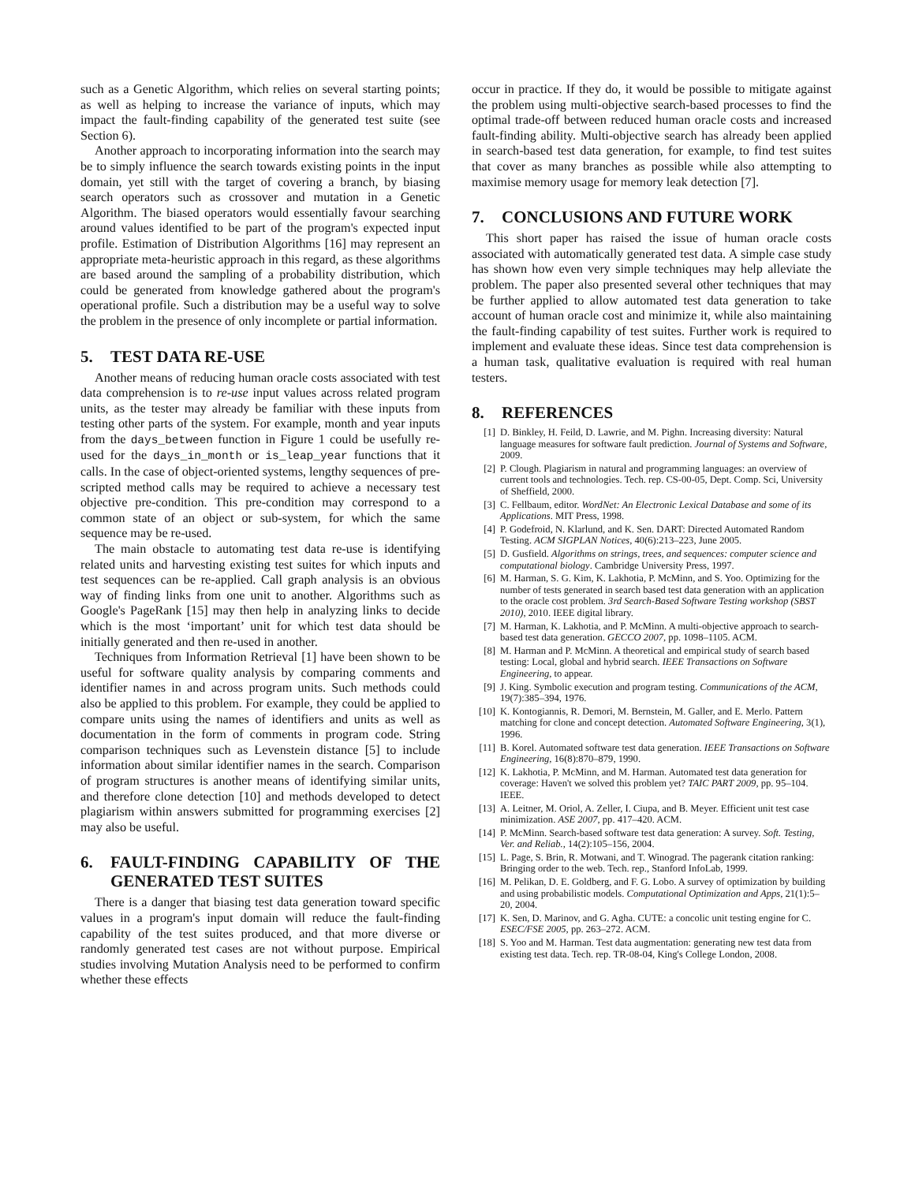such as a Genetic Algorithm, which relies on several starting points; as well as helping to increase the variance of inputs, which may impact the fault-finding capability of the generated test suite (see Section 6).
Another approach to incorporating information into the search may be to simply influence the search towards existing points in the input domain, yet still with the target of covering a branch, by biasing search operators such as crossover and mutation in a Genetic Algorithm. The biased operators would essentially favour searching around values identified to be part of the program's expected input profile. Estimation of Distribution Algorithms [16] may represent an appropriate meta-heuristic approach in this regard, as these algorithms are based around the sampling of a probability distribution, which could be generated from knowledge gathered about the program's operational profile. Such a distribution may be a useful way to solve the problem in the presence of only incomplete or partial information.
5. TEST DATA RE-USE
Another means of reducing human oracle costs associated with test data comprehension is to re-use input values across related program units, as the tester may already be familiar with these inputs from testing other parts of the system. For example, month and year inputs from the days_between function in Figure 1 could be usefully re-used for the days_in_month or is_leap_year functions that it calls. In the case of object-oriented systems, lengthy sequences of pre-scripted method calls may be required to achieve a necessary test objective pre-condition. This pre-condition may correspond to a common state of an object or sub-system, for which the same sequence may be re-used.
The main obstacle to automating test data re-use is identifying related units and harvesting existing test suites for which inputs and test sequences can be re-applied. Call graph analysis is an obvious way of finding links from one unit to another. Algorithms such as Google's PageRank [15] may then help in analyzing links to decide which is the most ‘important’ unit for which test data should be initially generated and then re-used in another.
Techniques from Information Retrieval [1] have been shown to be useful for software quality analysis by comparing comments and identifier names in and across program units. Such methods could also be applied to this problem. For example, they could be applied to compare units using the names of identifiers and units as well as documentation in the form of comments in program code. String comparison techniques such as Levenstein distance [5] to include information about similar identifier names in the search. Comparison of program structures is another means of identifying similar units, and therefore clone detection [10] and methods developed to detect plagiarism within answers submitted for programming exercises [2] may also be useful.
6. FAULT-FINDING CAPABILITY OF THE GENERATED TEST SUITES
There is a danger that biasing test data generation toward specific values in a program's input domain will reduce the fault-finding capability of the test suites produced, and that more diverse or randomly generated test cases are not without purpose. Empirical studies involving Mutation Analysis need to be performed to confirm whether these effects
occur in practice. If they do, it would be possible to mitigate against the problem using multi-objective search-based processes to find the optimal trade-off between reduced human oracle costs and increased fault-finding ability. Multi-objective search has already been applied in search-based test data generation, for example, to find test suites that cover as many branches as possible while also attempting to maximise memory usage for memory leak detection [7].
7. CONCLUSIONS AND FUTURE WORK
This short paper has raised the issue of human oracle costs associated with automatically generated test data. A simple case study has shown how even very simple techniques may help alleviate the problem. The paper also presented several other techniques that may be further applied to allow automated test data generation to take account of human oracle cost and minimize it, while also maintaining the fault-finding capability of test suites. Further work is required to implement and evaluate these ideas. Since test data comprehension is a human task, qualitative evaluation is required with real human testers.
8. REFERENCES
[1] D. Binkley, H. Feild, D. Lawrie, and M. Pighn. Increasing diversity: Natural language measures for software fault prediction. Journal of Systems and Software, 2009.
[2] P. Clough. Plagiarism in natural and programming languages: an overview of current tools and technologies. Tech. rep. CS-00-05, Dept. Comp. Sci, University of Sheffield, 2000.
[3] C. Fellbaum, editor. WordNet: An Electronic Lexical Database and some of its Applications. MIT Press, 1998.
[4] P. Godefroid, N. Klarlund, and K. Sen. DART: Directed Automated Random Testing. ACM SIGPLAN Notices, 40(6):213–223, June 2005.
[5] D. Gusfield. Algorithms on strings, trees, and sequences: computer science and computational biology. Cambridge University Press, 1997.
[6] M. Harman, S. G. Kim, K. Lakhotia, P. McMinn, and S. Yoo. Optimizing for the number of tests generated in search based test data generation with an application to the oracle cost problem. 3rd Search-Based Software Testing workshop (SBST 2010), 2010. IEEE digital library.
[7] M. Harman, K. Lakhotia, and P. McMinn. A multi-objective approach to search-based test data generation. GECCO 2007, pp. 1098–1105. ACM.
[8] M. Harman and P. McMinn. A theoretical and empirical study of search based testing: Local, global and hybrid search. IEEE Transactions on Software Engineering, to appear.
[9] J. King. Symbolic execution and program testing. Communications of the ACM, 19(7):385–394, 1976.
[10]
K. Kontogiannis, R. Demori, M. Bernstein, M. Galler, and E. Merlo. Pattern matching for clone and concept detection. Automated Software Engineering, 3(1), 1996.
[11]
B. Korel. Automated software test data generation. IEEE Transactions on Software Engineering, 16(8):870–879, 1990.
[12]
K. Lakhotia, P. McMinn, and M. Harman. Automated test data generation for coverage: Haven't we solved this problem yet? TAIC PART 2009, pp. 95–104. IEEE.
[13]
A. Leitner, M. Oriol, A. Zeller, I. Ciupa, and B. Meyer. Efficient unit test case minimization. ASE 2007, pp. 417–420. ACM.
[14]
P. McMinn. Search-based software test data generation: A survey. Soft. Testing, Ver. and Reliab., 14(2):105–156, 2004.
[15]
L. Page, S. Brin, R. Motwani, and T. Winograd. The pagerank citation ranking: Bringing order to the web. Tech. rep., Stanford InfoLab, 1999.
[16]
M. Pelikan, D. E. Goldberg, and F. G. Lobo. A survey of optimization by building and using probabilistic models. Computational Optimization and Apps, 21(1):5–20, 2004.
[17]
K. Sen, D. Marinov, and G. Agha. CUTE: a concolic unit testing engine for C. ESEC/FSE 2005, pp. 263–272. ACM.
[18]
S. Yoo and M. Harman. Test data augmentation: generating new test data from existing test data. Tech. rep. TR-08-04, King's College London, 2008.